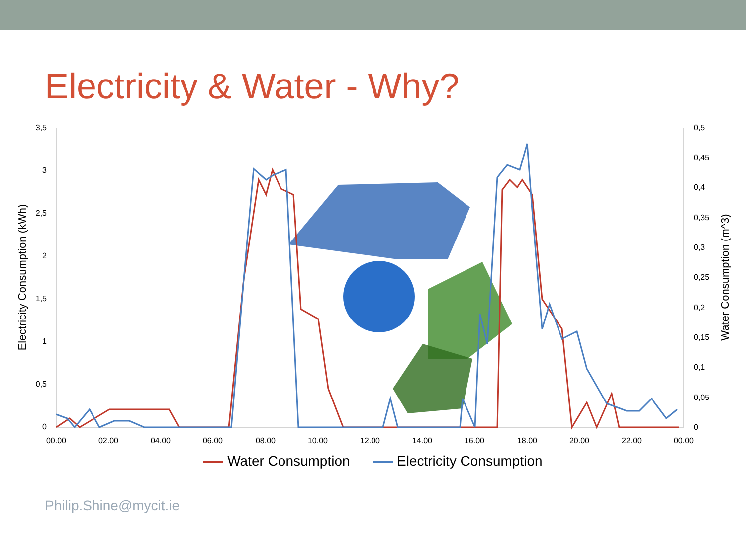Electricity & Water - Why?
3,5
3
2,5
2
1,5
1
0,5
0
0,5
0,45
0,4
0,35
0,3
0,25
0,2
0,15
0,1
0,05
0
00.00
02.00
04.00
06.00
08.00
10.00
12.00
14.00
16.00
18.00
20.00
22.00
00.00
Electricity Consumption (kWh)
Water Consumption (m^3)
Water Consumption Electricity Consumption
Philip.Shine@mycit.ie